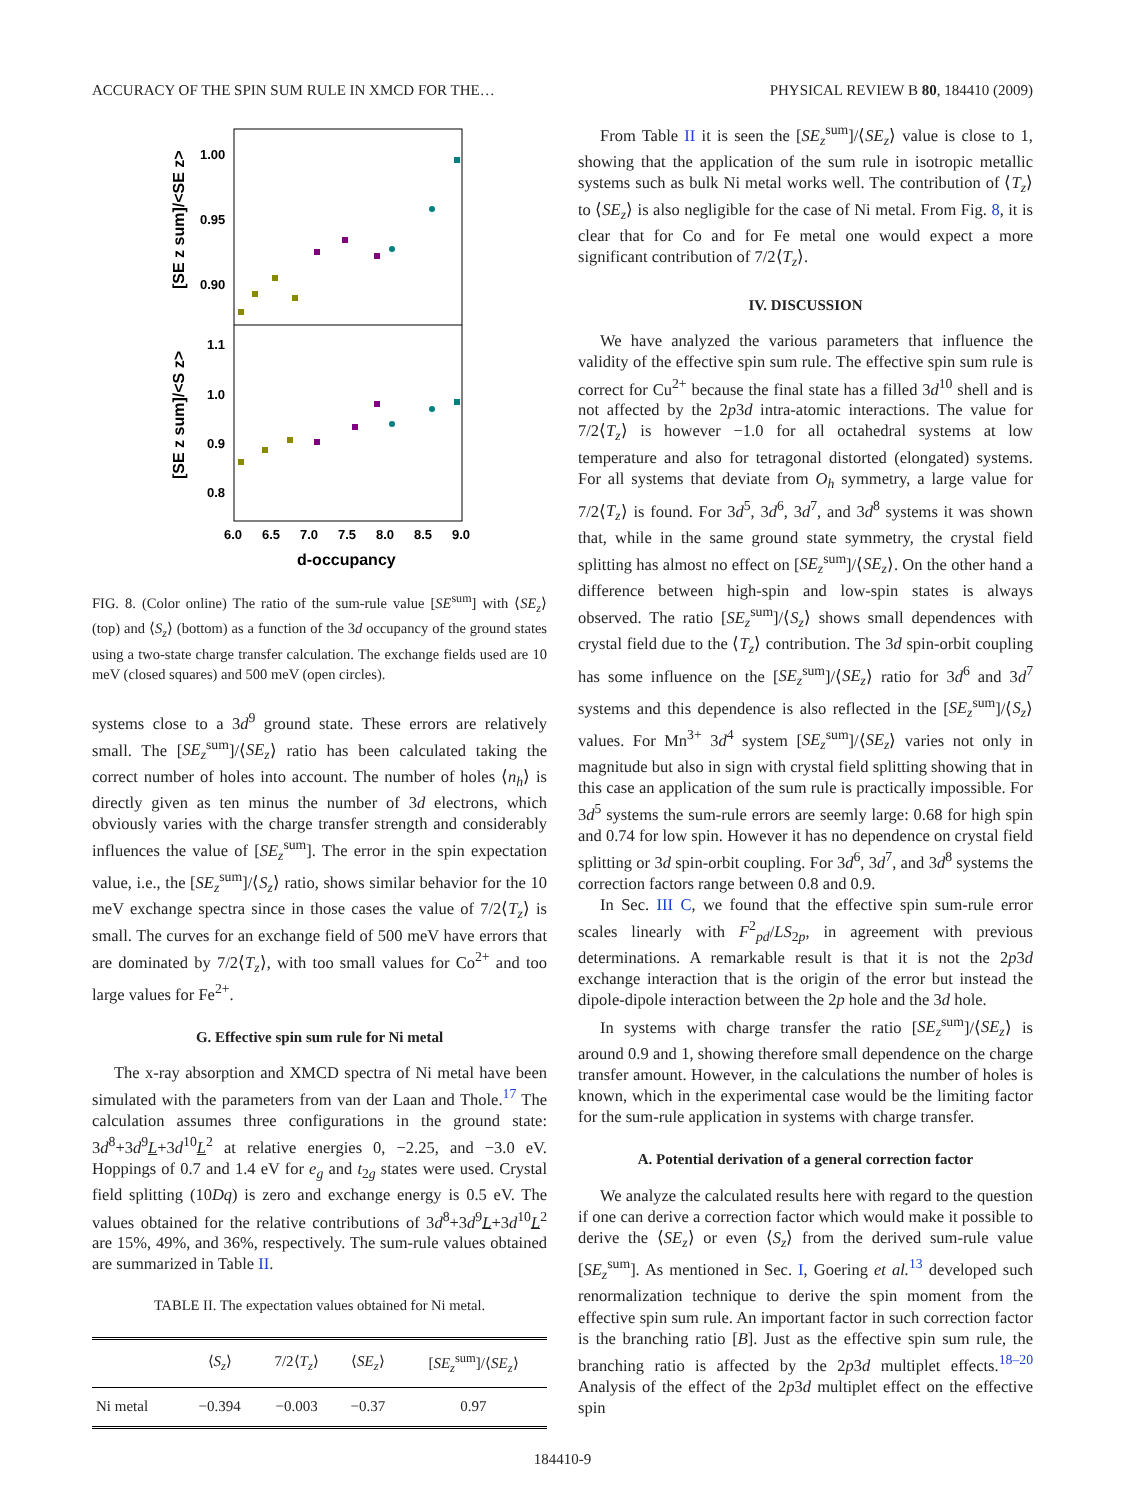ACCURACY OF THE SPIN SUM RULE IN XMCD FOR THE… PHYSICAL REVIEW B 80, 184410 (2009)
1.00
0.95
0.90
1.1
1.0
0.9
0.8
6.0
6.5
7.0
7.5
8.0
8.5
9.0
d-occupancy
[SE z sum]/<SE z>
[SE z sum]/<S z>
FIG. 8. (Color online) The ratio of the sum-rule value [SE<sup>sum</sup>] with ⟨SE<sub>z</sub>⟩ (top) and ⟨S<sub>z</sub>⟩ (bottom) as a function of the 3d occupancy of the ground states using a two-state charge transfer calculation. The exchange fields used are 10 meV (closed squares) and 500 meV (open circles).
systems close to a 3d<sup>9</sup> ground state. These errors are relatively small. The [SE<sub>z</sub><sup>sum</sup>]/⟨SE<sub>z</sub>⟩ ratio has been calculated taking the correct number of holes into account. The number of holes ⟨n<sub>h</sub>⟩ is directly given as ten minus the number of 3d electrons, which obviously varies with the charge transfer strength and considerably influences the value of [SE<sub>z</sub><sup>sum</sup>]. The error in the spin expectation value, i.e., the [SE<sub>z</sub><sup>sum</sup>]/⟨S<sub>z</sub>⟩ ratio, shows similar behavior for the 10 meV exchange spectra since in those cases the value of 7/2⟨T<sub>z</sub>⟩ is small. The curves for an exchange field of 500 meV have errors that are dominated by 7/2⟨T<sub>z</sub>⟩, with too small values for Co<sup>2+</sup> and too large values for Fe<sup>2+</sup>.
G. Effective spin sum rule for Ni metal
The x-ray absorption and XMCD spectra of Ni metal have been simulated with the parameters from van der Laan and Thole.<sup>17</sup> The calculation assumes three configurations in the ground state: 3d<sup>8</sup>+3d<sup>9</sup>L+3d<sup>10</sup>L<sup>2</sup> at relative energies 0, −2.25, and −3.0 eV. Hoppings of 0.7 and 1.4 eV for e<sub>g</sub> and t<sub>2g</sub> states were used. Crystal field splitting (10Dq) is zero and exchange energy is 0.5 eV. The values obtained for the relative contributions of 3d<sup>8</sup>+3d<sup>9</sup>L+3d<sup>10</sup>L<sup>2</sup> are 15%, 49%, and 36%, respectively. The sum-rule values obtained are summarized in Table II.
TABLE II. The expectation values obtained for Ni metal.
| | ⟨ S<sub>z</sub> ⟩ | 7/2⟨ T<sub>z</sub> ⟩ | ⟨ SE<sub>z</sub> ⟩ | [ SE<sub>z</sub><sup>sum</sup>]/⟨ SE<sub>z</sub> ⟩ |
| --- | --- | --- | --- | --- |
| Ni metal | −0.394 | −0.003 | −0.37 | 0.97 |
From Table II it is seen the [SE<sub>z</sub><sup>sum</sup>]/⟨SE<sub>z</sub>⟩ value is close to 1, showing that the application of the sum rule in isotropic metallic systems such as bulk Ni metal works well. The contribution of ⟨T<sub>z</sub>⟩ to ⟨SE<sub>z</sub>⟩ is also negligible for the case of Ni metal. From Fig. 8, it is clear that for Co and for Fe metal one would expect a more significant contribution of 7/2⟨T<sub>z</sub>⟩.
IV. DISCUSSION
We have analyzed the various parameters that influence the validity of the effective spin sum rule. The effective spin sum rule is correct for Cu<sup>2+</sup> because the final state has a filled 3d<sup>10</sup> shell and is not affected by the 2p3d intra-atomic interactions. The value for 7/2⟨T<sub>z</sub>⟩ is however −1.0 for all octahedral systems at low temperature and also for tetragonal distorted (elongated) systems. For all systems that deviate from O<sub>h</sub> symmetry, a large value for 7/2⟨T<sub>z</sub>⟩ is found. For 3d<sup>5</sup>, 3d<sup>6</sup>, 3d<sup>7</sup>, and 3d<sup>8</sup> systems it was shown that, while in the same ground state symmetry, the crystal field splitting has almost no effect on [SE<sub>z</sub><sup>sum</sup>]/⟨SE<sub>z</sub>⟩. On the other hand a difference between high-spin and low-spin states is always observed. The ratio [SE<sub>z</sub><sup>sum</sup>]/⟨S<sub>z</sub>⟩ shows small dependences with crystal field due to the ⟨T<sub>z</sub>⟩ contribution. The 3d spin-orbit coupling has some influence on the [SE<sub>z</sub><sup>sum</sup>]/⟨SE<sub>z</sub>⟩ ratio for 3d<sup>6</sup> and 3d<sup>7</sup> systems and this dependence is also reflected in the [SE<sub>z</sub><sup>sum</sup>]/⟨S<sub>z</sub>⟩ values. For Mn<sup>3+</sup> 3d<sup>4</sup> system [SE<sub>z</sub><sup>sum</sup>]/⟨SE<sub>z</sub>⟩ varies not only in magnitude but also in sign with crystal field splitting showing that in this case an application of the sum rule is practically impossible. For 3d<sup>5</sup> systems the sum-rule errors are seemly large: 0.68 for high spin and 0.74 for low spin. However it has no dependence on crystal field splitting or 3d spin-orbit coupling. For 3d<sup>6</sup>, 3d<sup>7</sup>, and 3d<sup>8</sup> systems the correction factors range between 0.8 and 0.9.
In Sec. III C, we found that the effective spin sum-rule error scales linearly with F<sup>2</sup><sub>pd</sub>/LS<sub>2p</sub>, in agreement with previous determinations. A remarkable result is that it is not the 2p3d exchange interaction that is the origin of the error but instead the dipole-dipole interaction between the 2p hole and the 3d hole.
In systems with charge transfer the ratio [SE<sub>z</sub><sup>sum</sup>]/⟨SE<sub>z</sub>⟩ is around 0.9 and 1, showing therefore small dependence on the charge transfer amount. However, in the calculations the number of holes is known, which in the experimental case would be the limiting factor for the sum-rule application in systems with charge transfer.
A. Potential derivation of a general correction factor
We analyze the calculated results here with regard to the question if one can derive a correction factor which would make it possible to derive the ⟨SE<sub>z</sub>⟩ or even ⟨S<sub>z</sub>⟩ from the derived sum-rule value [SE<sub>z</sub><sup>sum</sup>]. As mentioned in Sec. I, Goering et al.<sup>13</sup> developed such renormalization technique to derive the spin moment from the effective spin sum rule. An important factor in such correction factor is the branching ratio [B]. Just as the effective spin sum rule, the branching ratio is affected by the 2p3d multiplet effects.<sup>18–20</sup> Analysis of the effect of the 2p3d multiplet effect on the effective spin
184410-9